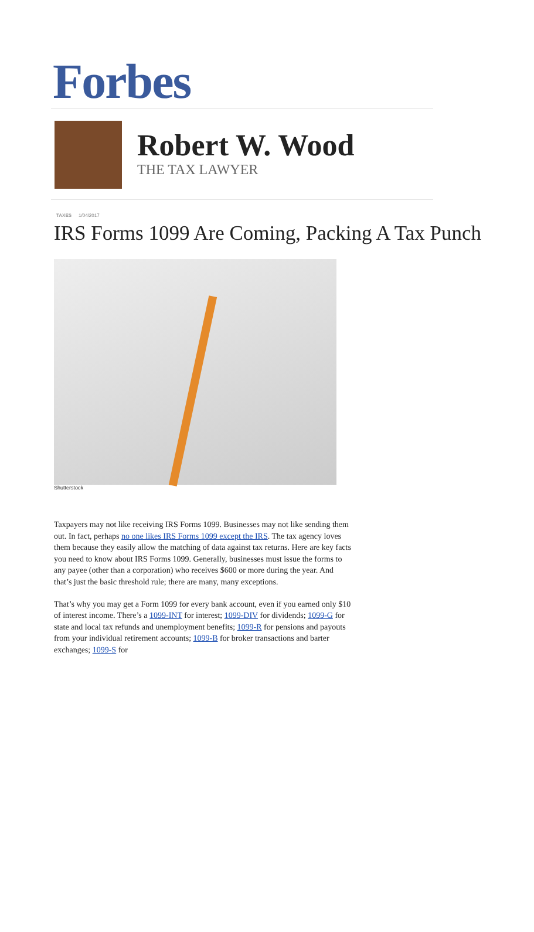Forbes
Robert W. Wood
THE TAX LAWYER
TAXES 1/04/2017
IRS Forms 1099 Are Coming, Packing A Tax Punch
Shutterstock
Taxpayers may not like receiving IRS Forms 1099. Businesses may not like sending them out. In fact, perhaps no one likes IRS Forms 1099 except the IRS. The tax agency loves them because they easily allow the matching of data against tax returns. Here are key facts you need to know about IRS Forms 1099. Generally, businesses must issue the forms to any payee (other than a corporation) who receives $600 or more during the year. And that’s just the basic threshold rule; there are many, many exceptions.
That’s why you may get a Form 1099 for every bank account, even if you earned only $10 of interest income. There’s a 1099-INT for interest; 1099-DIV for dividends; 1099-G for state and local tax refunds and unemployment benefits; 1099-R for pensions and payouts from your individual retirement accounts; 1099-B for broker transactions and barter exchanges; 1099-S for